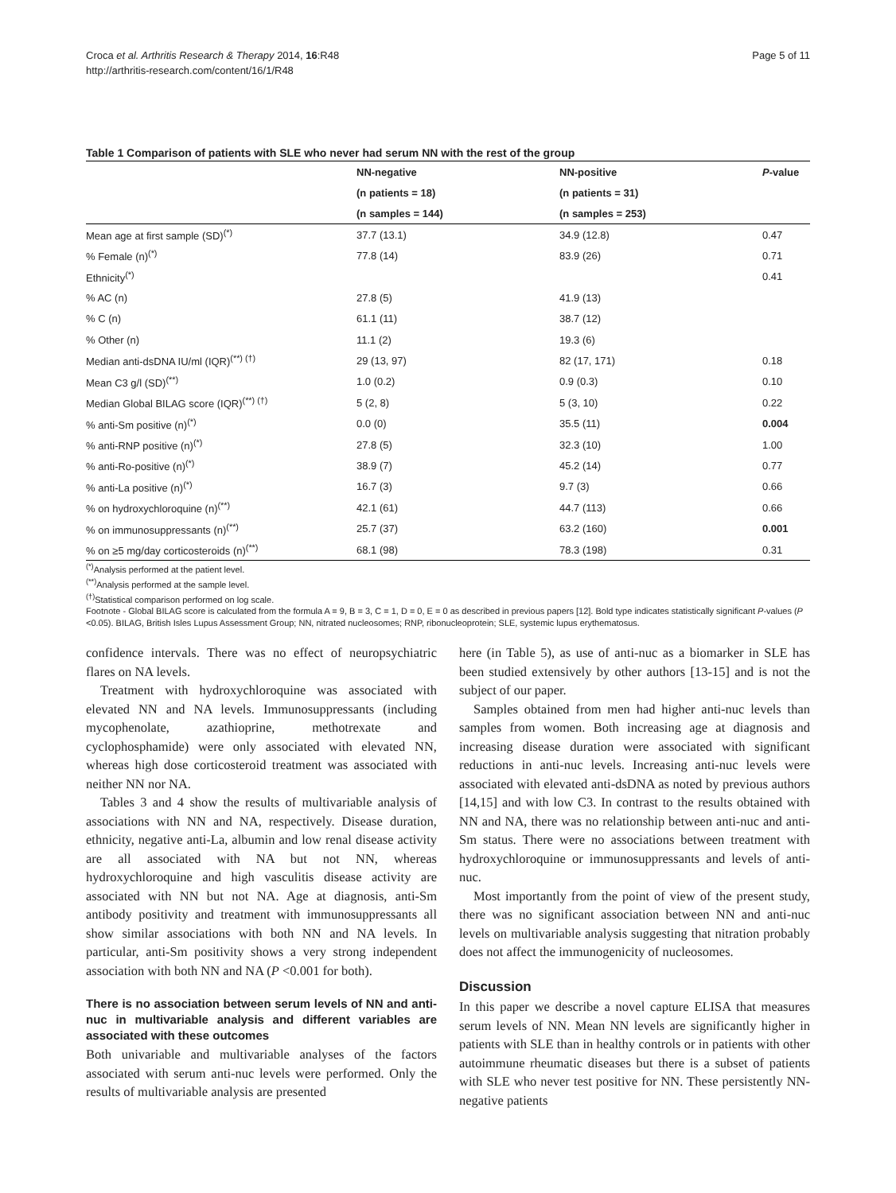Croca et al. Arthritis Research & Therapy 2014, 16:R48
http://arthritis-research.com/content/16/1/R48
Page 5 of 11
Table 1 Comparison of patients with SLE who never had serum NN with the rest of the group
| | NN-negative | NN-positive | P -value |
| --- | --- | --- | --- |
| | (n patients = 18) | (n patients = 31) | |
| | (n samples = 144) | (n samples = 253) | |
| Mean age at first sample (SD)<sup>(*)</sup> | 37.7 (13.1) | 34.9 (12.8) | 0.47 |
| % Female (n)<sup>(*)</sup> | 77.8 (14) | 83.9 (26) | 0.71 |
| Ethnicity<sup>(*)</sup> | | | 0.41 |
| % AC (n) | 27.8 (5) | 41.9 (13) | |
| % C (n) | 61.1 (11) | 38.7 (12) | |
| % Other (n) | 11.1 (2) | 19.3 (6) | |
| Median anti-dsDNA IU/ml (IQR)<sup>(**) (†)</sup> | 29 (13, 97) | 82 (17, 171) | 0.18 |
| Mean C3 g/l (SD)<sup>(**)</sup> | 1.0 (0.2) | 0.9 (0.3) | 0.10 |
| Median Global BILAG score (IQR)<sup>(**) (†)</sup> | 5 (2, 8) | 5 (3, 10) | 0.22 |
| % anti-Sm positive (n)<sup>(*)</sup> | 0.0 (0) | 35.5 (11) | 0.004 |
| % anti-RNP positive (n)<sup>(*)</sup> | 27.8 (5) | 32.3 (10) | 1.00 |
| % anti-Ro-positive (n)<sup>(*)</sup> | 38.9 (7) | 45.2 (14) | 0.77 |
| % anti-La positive (n)<sup>(*)</sup> | 16.7 (3) | 9.7 (3) | 0.66 |
| % on hydroxychloroquine (n)<sup>(**)</sup> | 42.1 (61) | 44.7 (113) | 0.66 |
| % on immunosuppressants (n)<sup>(**)</sup> | 25.7 (37) | 63.2 (160) | 0.001 |
| % on ≥5 mg/day corticosteroids (n)<sup>(**)</sup> | 68.1 (98) | 78.3 (198) | 0.31 |
<sup>(*)</sup> Analysis performed at the patient level.
<sup>(**)</sup> Analysis performed at the sample level.
<sup>(†)</sup> Statistical comparison performed on log scale.
Footnote - Global BILAG score is calculated from the formula A = 9, B = 3, C = 1, D = 0, E = 0 as described in previous papers [12]. Bold type indicates statistically significant P-values (P <0.05). BILAG, British Isles Lupus Assessment Group; NN, nitrated nucleosomes; RNP, ribonucleoprotein; SLE, systemic lupus erythematosus.
confidence intervals. There was no effect of neuropsychiatric flares on NA levels.
Treatment with hydroxychloroquine was associated with elevated NN and NA levels. Immunosuppressants (including mycophenolate, azathioprine, methotrexate and cyclophosphamide) were only associated with elevated NN, whereas high dose corticosteroid treatment was associated with neither NN nor NA.
Tables 3 and 4 show the results of multivariable analysis of associations with NN and NA, respectively. Disease duration, ethnicity, negative anti-La, albumin and low renal disease activity are all associated with NA but not NN, whereas hydroxychloroquine and high vasculitis disease activity are associated with NN but not NA. Age at diagnosis, anti-Sm antibody positivity and treatment with immunosuppressants all show similar associations with both NN and NA levels. In particular, anti-Sm positivity shows a very strong independent association with both NN and NA (P <0.001 for both).
There is no association between serum levels of NN and anti-nuc in multivariable analysis and different variables are associated with these outcomes
Both univariable and multivariable analyses of the factors associated with serum anti-nuc levels were performed. Only the results of multivariable analysis are presented
here (in Table 5), as use of anti-nuc as a biomarker in SLE has been studied extensively by other authors [13-15] and is not the subject of our paper.
Samples obtained from men had higher anti-nuc levels than samples from women. Both increasing age at diagnosis and increasing disease duration were associated with significant reductions in anti-nuc levels. Increasing anti-nuc levels were associated with elevated anti-dsDNA as noted by previous authors [14,15] and with low C3. In contrast to the results obtained with NN and NA, there was no relationship between anti-nuc and anti-Sm status. There were no associations between treatment with hydroxychloroquine or immunosuppressants and levels of anti-nuc.
Most importantly from the point of view of the present study, there was no significant association between NN and anti-nuc levels on multivariable analysis suggesting that nitration probably does not affect the immunogenicity of nucleosomes.
Discussion
In this paper we describe a novel capture ELISA that measures serum levels of NN. Mean NN levels are significantly higher in patients with SLE than in healthy controls or in patients with other autoimmune rheumatic diseases but there is a subset of patients with SLE who never test positive for NN. These persistently NN-negative patients